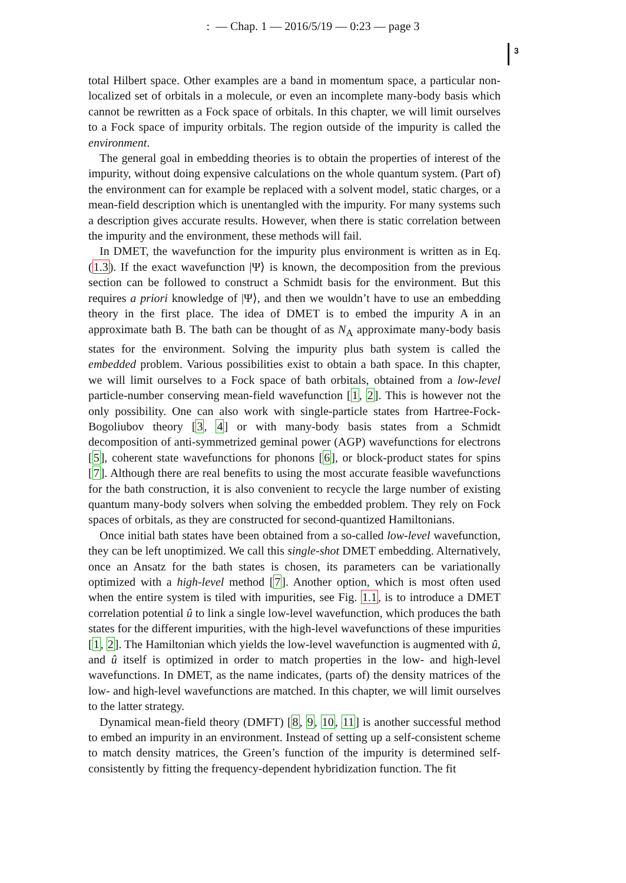: — Chap. 1 — 2016/5/19 — 0:23 — page 3
3
total Hilbert space. Other examples are a band in momentum space, a particular non-localized set of orbitals in a molecule, or even an incomplete many-body basis which cannot be rewritten as a Fock space of orbitals. In this chapter, we will limit ourselves to a Fock space of impurity orbitals. The region outside of the impurity is called the environment.
The general goal in embedding theories is to obtain the properties of interest of the impurity, without doing expensive calculations on the whole quantum system. (Part of) the environment can for example be replaced with a solvent model, static charges, or a mean-field description which is unentangled with the impurity. For many systems such a description gives accurate results. However, when there is static correlation between the impurity and the environment, these methods will fail.
In DMET, the wavefunction for the impurity plus environment is written as in Eq. (1.3). If the exact wavefunction |Ψ⟩ is known, the decomposition from the previous section can be followed to construct a Schmidt basis for the environment. But this requires a priori knowledge of |Ψ⟩, and then we wouldn’t have to use an embedding theory in the first place. The idea of DMET is to embed the impurity A in an approximate bath B. The bath can be thought of as N<sub>A</sub> approximate many-body basis states for the environment. Solving the impurity plus bath system is called the embedded problem. Various possibilities exist to obtain a bath space. In this chapter, we will limit ourselves to a Fock space of bath orbitals, obtained from a low-level particle-number conserving mean-field wavefunction [1, 2]. This is however not the only possibility. One can also work with single-particle states from Hartree-Fock-Bogoliubov theory [3, 4] or with many-body basis states from a Schmidt decomposition of anti-symmetrized geminal power (AGP) wavefunctions for electrons [5], coherent state wavefunctions for phonons [6], or block-product states for spins [7]. Although there are real benefits to using the most accurate feasible wavefunctions for the bath construction, it is also convenient to recycle the large number of existing quantum many-body solvers when solving the embedded problem. They rely on Fock spaces of orbitals, as they are constructed for second-quantized Hamiltonians.
Once initial bath states have been obtained from a so-called low-level wavefunction, they can be left unoptimized. We call this single-shot DMET embedding. Alternatively, once an Ansatz for the bath states is chosen, its parameters can be variationally optimized with a high-level method [7]. Another option, which is most often used when the entire system is tiled with impurities, see Fig. 1.1, is to introduce a DMET correlation potential û to link a single low-level wavefunction, which produces the bath states for the different impurities, with the high-level wavefunctions of these impurities [1, 2]. The Hamiltonian which yields the low-level wavefunction is augmented with û, and û itself is optimized in order to match properties in the low- and high-level wavefunctions. In DMET, as the name indicates, (parts of) the density matrices of the low- and high-level wavefunctions are matched. In this chapter, we will limit ourselves to the latter strategy.
Dynamical mean-field theory (DMFT) [8, 9, 10, 11] is another successful method to embed an impurity in an environment. Instead of setting up a self-consistent scheme to match density matrices, the Green’s function of the impurity is determined self-consistently by fitting the frequency-dependent hybridization function. The fit